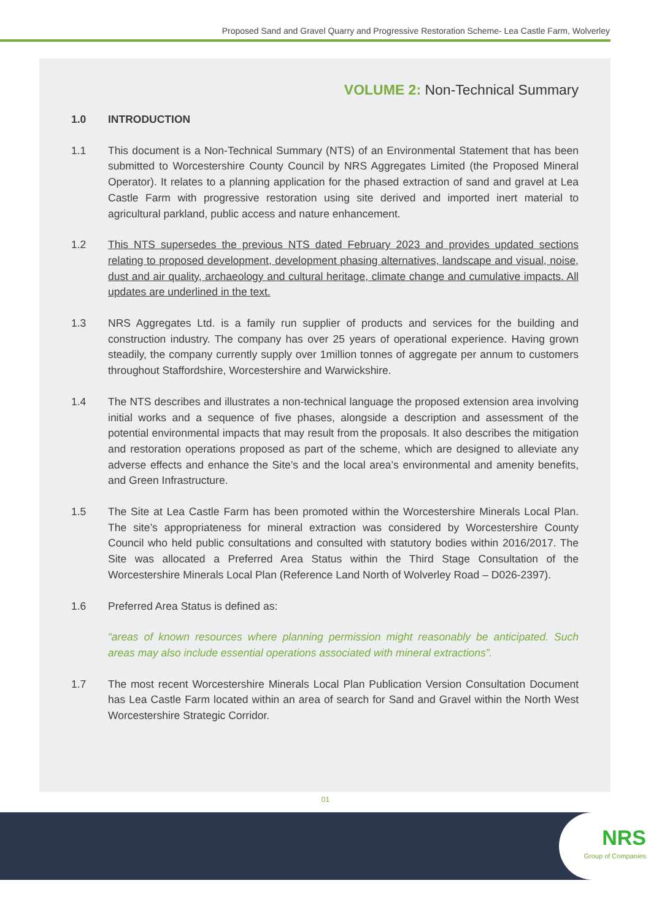Proposed Sand and Gravel Quarry and Progressive Restoration Scheme- Lea Castle Farm, Wolverley
VOLUME 2: Non-Technical Summary
1.0 INTRODUCTION
1.1 This document is a Non-Technical Summary (NTS) of an Environmental Statement that has been submitted to Worcestershire County Council by NRS Aggregates Limited (the Proposed Mineral Operator). It relates to a planning application for the phased extraction of sand and gravel at Lea Castle Farm with progressive restoration using site derived and imported inert material to agricultural parkland, public access and nature enhancement.
1.2 This NTS supersedes the previous NTS dated February 2023 and provides updated sections relating to proposed development, development phasing alternatives, landscape and visual, noise, dust and air quality, archaeology and cultural heritage, climate change and cumulative impacts. All updates are underlined in the text.
1.3 NRS Aggregates Ltd. is a family run supplier of products and services for the building and construction industry. The company has over 25 years of operational experience. Having grown steadily, the company currently supply over 1million tonnes of aggregate per annum to customers throughout Staffordshire, Worcestershire and Warwickshire.
1.4 The NTS describes and illustrates a non-technical language the proposed extension area involving initial works and a sequence of five phases, alongside a description and assessment of the potential environmental impacts that may result from the proposals. It also describes the mitigation and restoration operations proposed as part of the scheme, which are designed to alleviate any adverse effects and enhance the Site’s and the local area’s environmental and amenity benefits, and Green Infrastructure.
1.5 The Site at Lea Castle Farm has been promoted within the Worcestershire Minerals Local Plan. The site’s appropriateness for mineral extraction was considered by Worcestershire County Council who held public consultations and consulted with statutory bodies within 2016/2017. The Site was allocated a Preferred Area Status within the Third Stage Consultation of the Worcestershire Minerals Local Plan (Reference Land North of Wolverley Road – D026-2397).
1.6 Preferred Area Status is defined as:
“areas of known resources where planning permission might reasonably be anticipated. Such areas may also include essential operations associated with mineral extractions”.
1.7 The most recent Worcestershire Minerals Local Plan Publication Version Consultation Document has Lea Castle Farm located within an area of search for Sand and Gravel within the North West Worcestershire Strategic Corridor.
01
NRS
Group of Companies